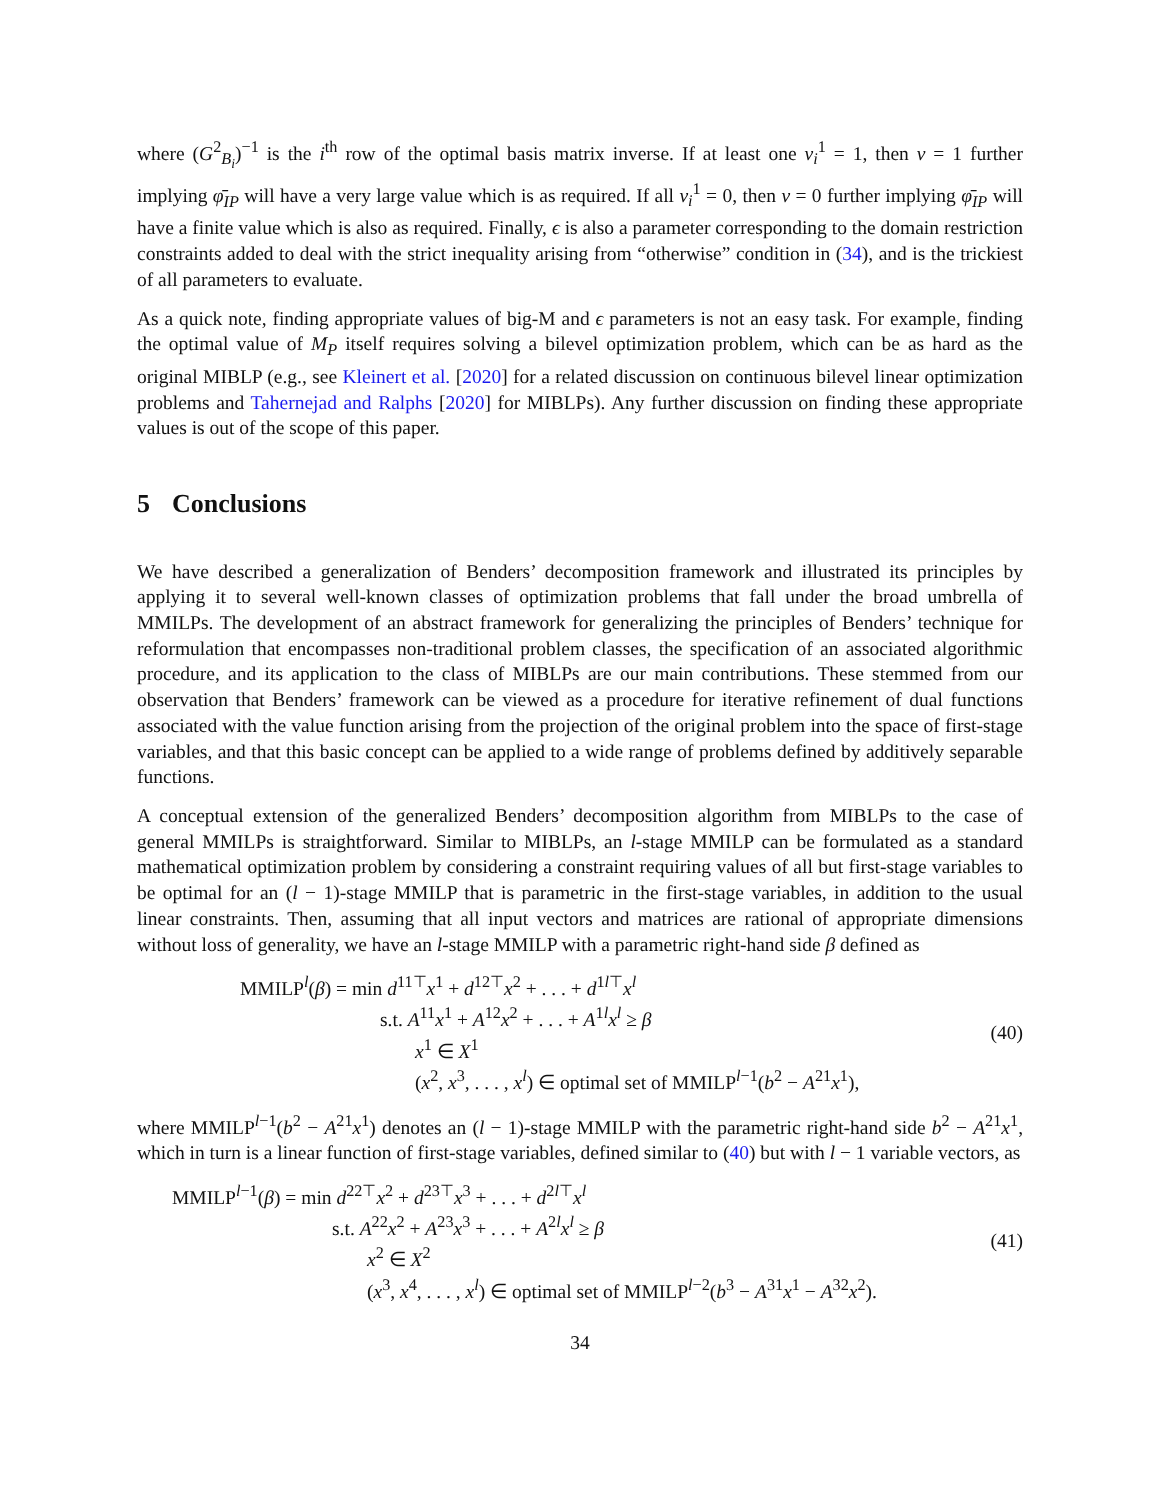where (G<sup>2</sup><sub>B<sub>i</sub></sub>)<sup>−1</sup> is the i<sup>th</sup> row of the optimal basis matrix inverse. If at least one v<sub>i</sub><sup>1</sup> = 1, then v = 1 further implying φ̄<sub>IP</sub> will have a very large value which is as required. If all v<sub>i</sub><sup>1</sup> = 0, then v = 0 further implying φ̄<sub>IP</sub> will have a finite value which is also as required. Finally, ϵ is also a parameter corresponding to the domain restriction constraints added to deal with the strict inequality arising from “otherwise” condition in (34), and is the trickiest of all parameters to evaluate.
As a quick note, finding appropriate values of big-M and ϵ parameters is not an easy task. For example, finding the optimal value of M<sub>P</sub> itself requires solving a bilevel optimization problem, which can be as hard as the original MIBLP (e.g., see Kleinert et al. [2020] for a related discussion on continuous bilevel linear optimization problems and Tahernejad and Ralphs [2020] for MIBLPs). Any further discussion on finding these appropriate values is out of the scope of this paper.
5 Conclusions
We have described a generalization of Benders’ decomposition framework and illustrated its principles by applying it to several well-known classes of optimization problems that fall under the broad umbrella of MMILPs. The development of an abstract framework for generalizing the principles of Benders’ technique for reformulation that encompasses non-traditional problem classes, the specification of an associated algorithmic procedure, and its application to the class of MIBLPs are our main contributions. These stemmed from our observation that Benders’ framework can be viewed as a procedure for iterative refinement of dual functions associated with the value function arising from the projection of the original problem into the space of first-stage variables, and that this basic concept can be applied to a wide range of problems defined by additively separable functions.
A conceptual extension of the generalized Benders’ decomposition algorithm from MIBLPs to the case of general MMILPs is straightforward. Similar to MIBLPs, an l-stage MMILP can be formulated as a standard mathematical optimization problem by considering a constraint requiring values of all but first-stage variables to be optimal for an (l − 1)-stage MMILP that is parametric in the first-stage variables, in addition to the usual linear constraints. Then, assuming that all input vectors and matrices are rational of appropriate dimensions without loss of generality, we have an l-stage MMILP with a parametric right-hand side β defined as
MMILP<sup>l</sup>(β) = min d<sup>11⊤</sup>x<sup>1</sup> + d<sup>12⊤</sup>x<sup>2</sup> + . . . + d<sup>1l⊤</sup>x<sup>l</sup>
s.t. A<sup>11</sup>x<sup>1</sup> + A<sup>12</sup>x<sup>2</sup> + . . . + A<sup>1l</sup>x<sup>l</sup> ≥ β
x<sup>1</sup> ∈ X<sup>1</sup>
(x<sup>2</sup>, x<sup>3</sup>, . . . , x<sup>l</sup>) ∈ optimal set of MMILP<sup>l−1</sup>(b<sup>2</sup> − A<sup>21</sup>x<sup>1</sup>),
(40)
where MMILP<sup>l−1</sup>(b<sup>2</sup> − A<sup>21</sup>x<sup>1</sup>) denotes an (l − 1)-stage MMILP with the parametric right-hand side b<sup>2</sup> − A<sup>21</sup>x<sup>1</sup>, which in turn is a linear function of first-stage variables, defined similar to (40) but with l − 1 variable vectors, as
MMILP<sup>l−1</sup>(β) = min d<sup>22⊤</sup>x<sup>2</sup> + d<sup>23⊤</sup>x<sup>3</sup> + . . . + d<sup>2l⊤</sup>x<sup>l</sup>
s.t. A<sup>22</sup>x<sup>2</sup> + A<sup>23</sup>x<sup>3</sup> + . . . + A<sup>2l</sup>x<sup>l</sup> ≥ β
x<sup>2</sup> ∈ X<sup>2</sup>
(x<sup>3</sup>, x<sup>4</sup>, . . . , x<sup>l</sup>) ∈ optimal set of MMILP<sup>l−2</sup>(b<sup>3</sup> − A<sup>31</sup>x<sup>1</sup> − A<sup>32</sup>x<sup>2</sup>).
(41)
34